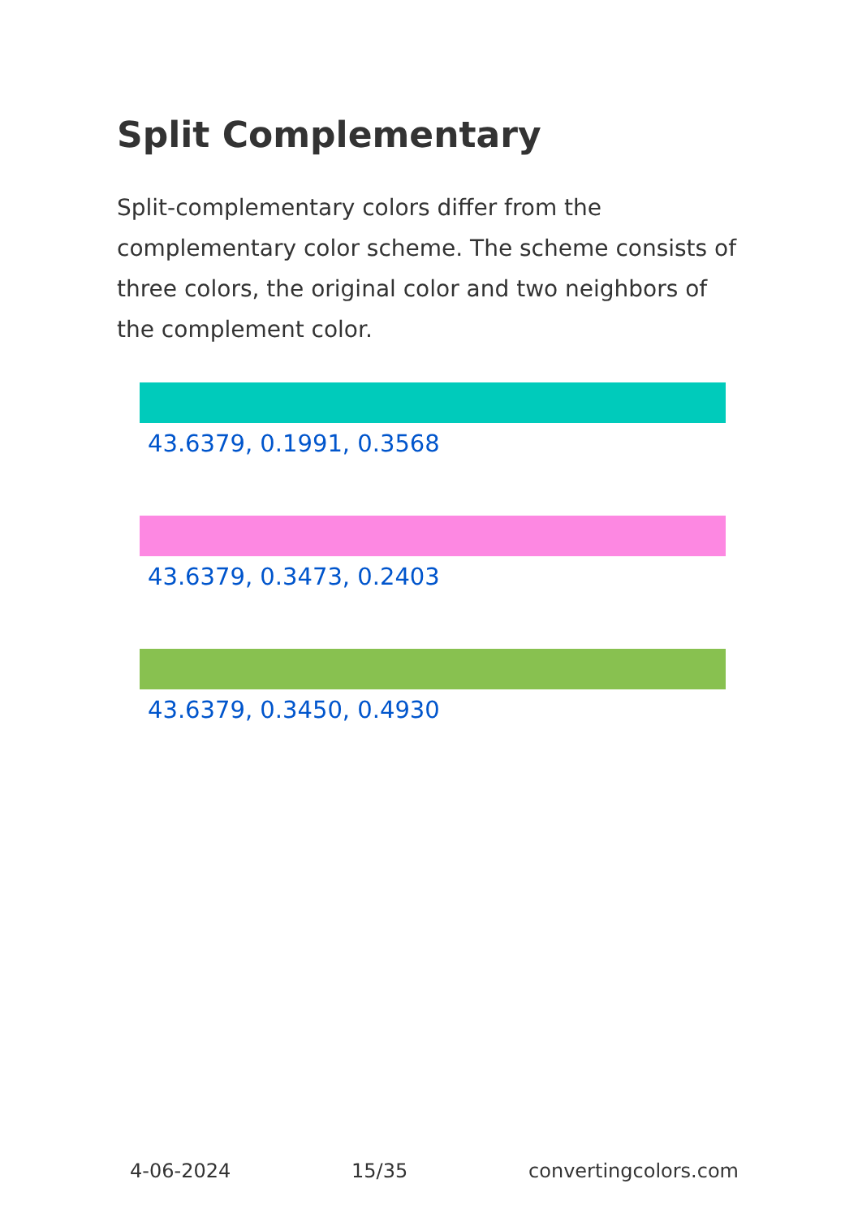Split Complementary
Split-complementary colors differ from the complementary color scheme. The scheme consists of three colors, the original color and two neighbors of the complement color.
43.6379, 0.1991, 0.3568
43.6379, 0.3473, 0.2403
43.6379, 0.3450, 0.4930
4-06-2024 15/35 convertingcolors.com